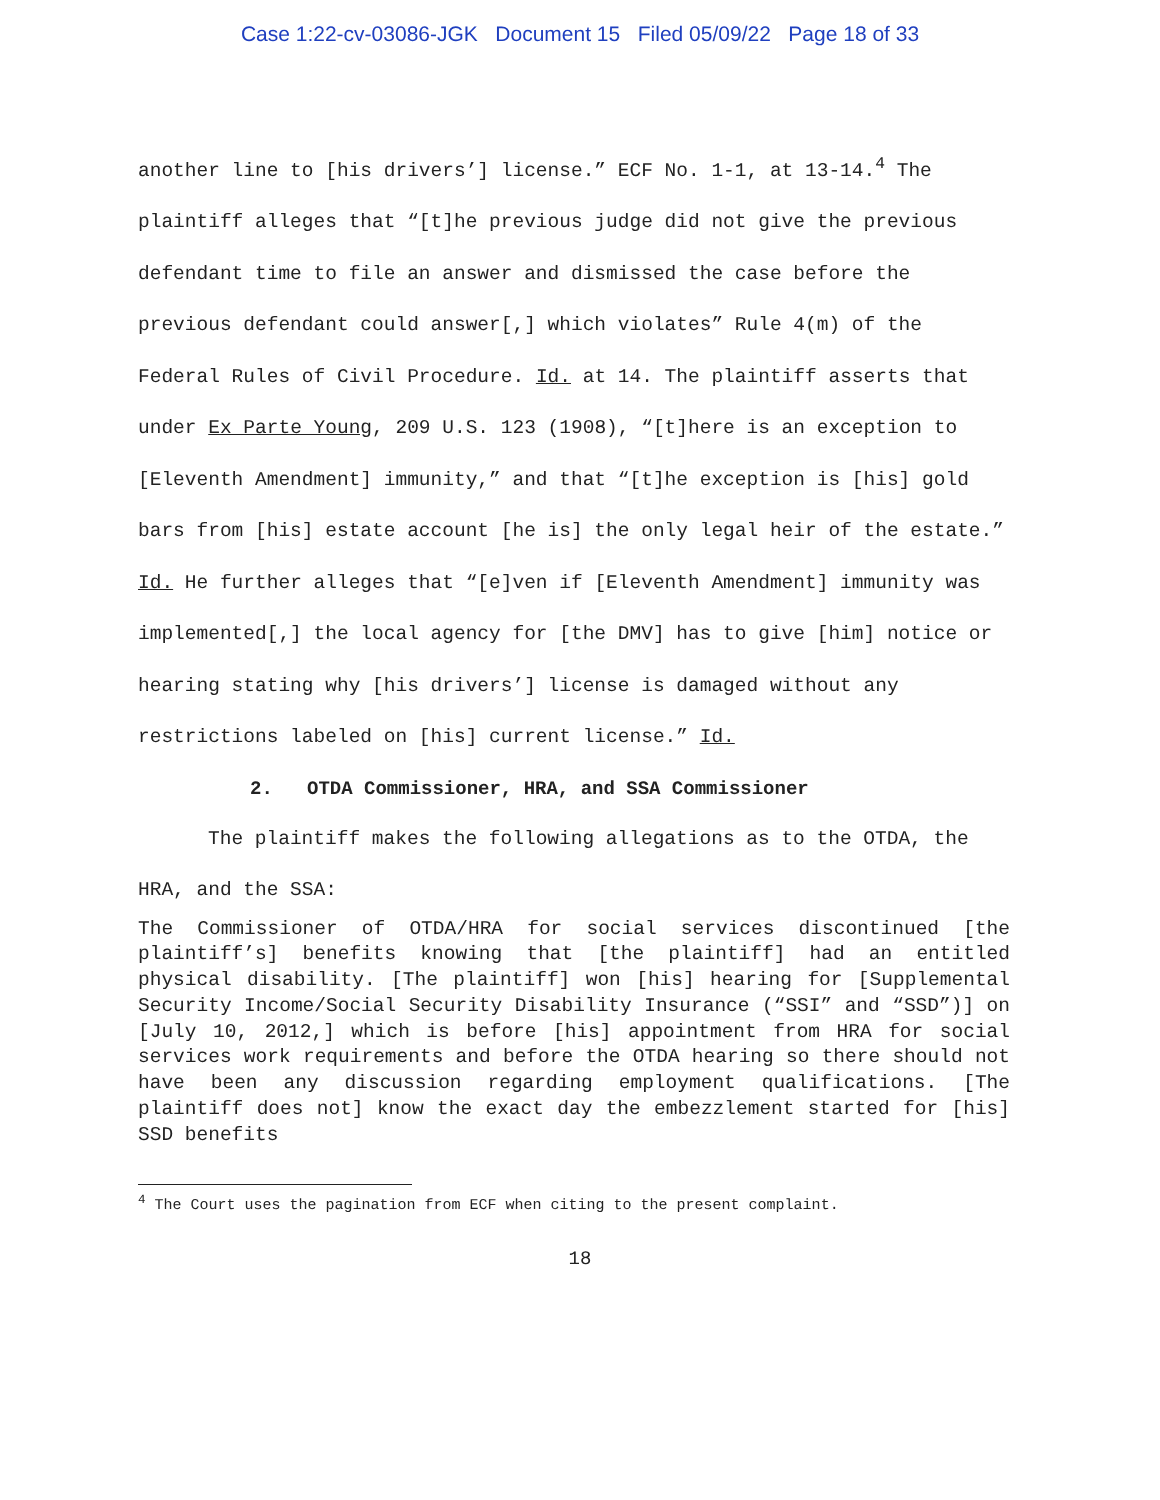Case 1:22-cv-03086-JGK Document 15 Filed 05/09/22 Page 18 of 33
another line to [his drivers’] license.” ECF No. 1-1, at 13-14.<sup>4</sup> The plaintiff alleges that “[t]he previous judge did not give the previous defendant time to file an answer and dismissed the case before the previous defendant could answer[,] which violates” Rule 4(m) of the Federal Rules of Civil Procedure. Id. at 14. The plaintiff asserts that under Ex Parte Young, 209 U.S. 123 (1908), “[t]here is an exception to [Eleventh Amendment] immunity,” and that “[t]he exception is [his] gold bars from [his] estate account [he is] the only legal heir of the estate.” Id. He further alleges that “[e]ven if [Eleventh Amendment] immunity was implemented[,] the local agency for [the DMV] has to give [him] notice or hearing stating why [his drivers’] license is damaged without any restrictions labeled on [his] current license.” Id.
2. OTDA Commissioner, HRA, and SSA Commissioner
The plaintiff makes the following allegations as to the OTDA, the HRA, and the SSA:
The Commissioner of OTDA/HRA for social services discontinued [the plaintiff’s] benefits knowing that [the plaintiff] had an entitled physical disability. [The plaintiff] won [his] hearing for [Supplemental Security Income/Social Security Disability Insurance (“SSI” and “SSD”)] on [July 10, 2012,] which is before [his] appointment from HRA for social services work requirements and before the OTDA hearing so there should not have been any discussion regarding employment qualifications. [The plaintiff does not] know the exact day the embezzlement started for [his] SSD benefits
<sup>4</sup> The Court uses the pagination from ECF when citing to the present complaint.
18